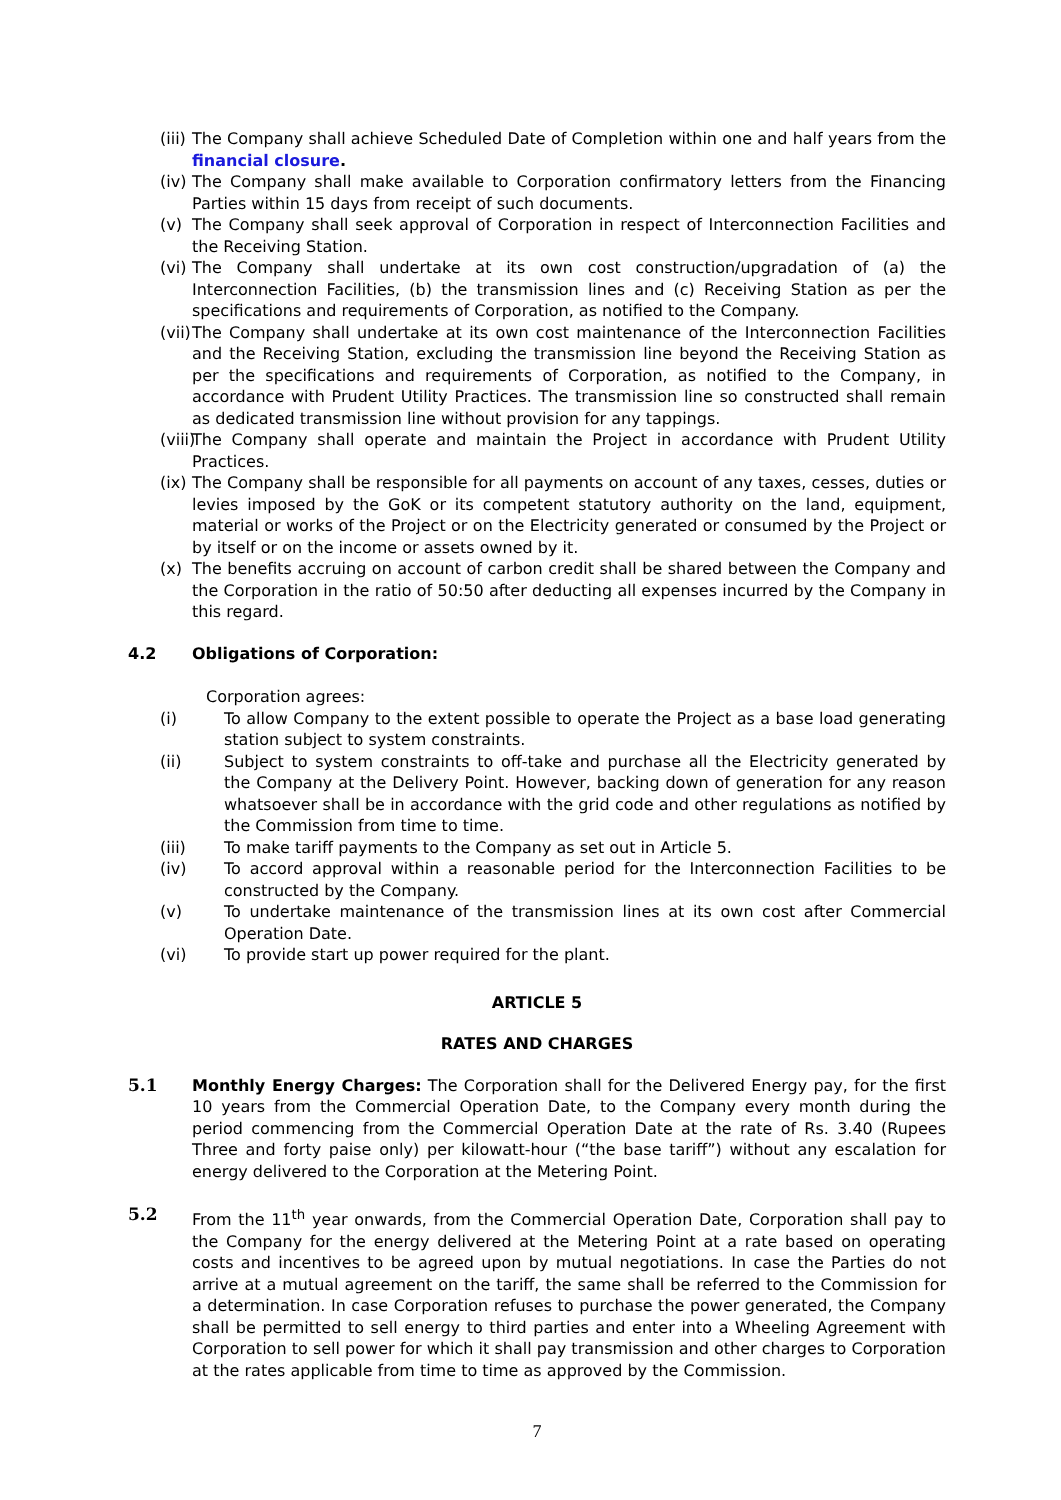(iii) The Company shall achieve Scheduled Date of Completion within one and half years from the financial closure.
(iv) The Company shall make available to Corporation confirmatory letters from the Financing Parties within 15 days from receipt of such documents.
(v) The Company shall seek approval of Corporation in respect of Interconnection Facilities and the Receiving Station.
(vi) The Company shall undertake at its own cost construction/upgradation of (a) the Interconnection Facilities, (b) the transmission lines and (c) Receiving Station as per the specifications and requirements of Corporation, as notified to the Company.
(vii) The Company shall undertake at its own cost maintenance of the Interconnection Facilities and the Receiving Station, excluding the transmission line beyond the Receiving Station as per the specifications and requirements of Corporation, as notified to the Company, in accordance with Prudent Utility Practices. The transmission line so constructed shall remain as dedicated transmission line without provision for any tappings.
(viii) The Company shall operate and maintain the Project in accordance with Prudent Utility Practices.
(ix) The Company shall be responsible for all payments on account of any taxes, cesses, duties or levies imposed by the GoK or its competent statutory authority on the land, equipment, material or works of the Project or on the Electricity generated or consumed by the Project or by itself or on the income or assets owned by it.
(x) The benefits accruing on account of carbon credit shall be shared between the Company and the Corporation in the ratio of 50:50 after deducting all expenses incurred by the Company in this regard.
4.2 Obligations of Corporation:
Corporation agrees:
(i) To allow Company to the extent possible to operate the Project as a base load generating station subject to system constraints.
(ii) Subject to system constraints to off-take and purchase all the Electricity generated by the Company at the Delivery Point. However, backing down of generation for any reason whatsoever shall be in accordance with the grid code and other regulations as notified by the Commission from time to time.
(iii) To make tariff payments to the Company as set out in Article 5.
(iv) To accord approval within a reasonable period for the Interconnection Facilities to be constructed by the Company.
(v) To undertake maintenance of the transmission lines at its own cost after Commercial Operation Date.
(vi) To provide start up power required for the plant.
ARTICLE 5
RATES AND CHARGES
5.1 Monthly Energy Charges: The Corporation shall for the Delivered Energy pay, for the first 10 years from the Commercial Operation Date, to the Company every month during the period commencing from the Commercial Operation Date at the rate of Rs. 3.40 (Rupees Three and forty paise only) per kilowatt-hour (“the base tariff”) without any escalation for energy delivered to the Corporation at the Metering Point.
5.2 From the 11<sup>th</sup> year onwards, from the Commercial Operation Date, Corporation shall pay to the Company for the energy delivered at the Metering Point at a rate based on operating costs and incentives to be agreed upon by mutual negotiations. In case the Parties do not arrive at a mutual agreement on the tariff, the same shall be referred to the Commission for a determination. In case Corporation refuses to purchase the power generated, the Company shall be permitted to sell energy to third parties and enter into a Wheeling Agreement with Corporation to sell power for which it shall pay transmission and other charges to Corporation at the rates applicable from time to time as approved by the Commission.
7